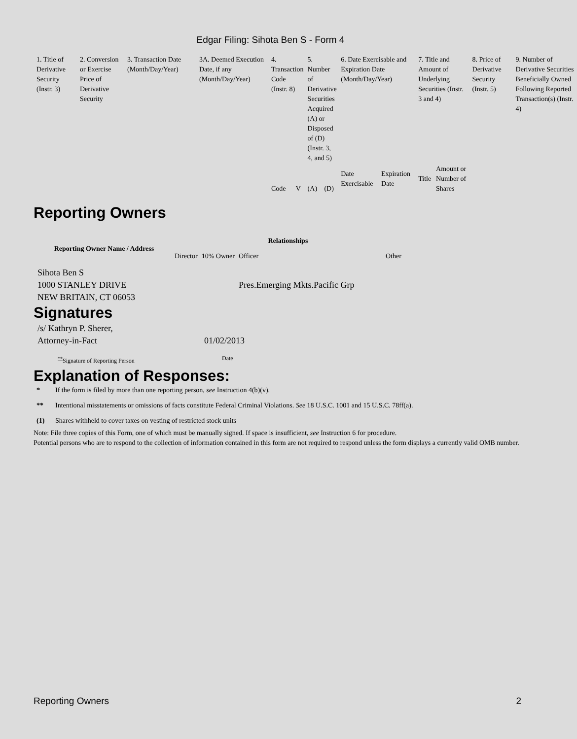Edgar Filing: Sihota Ben S - Form 4
| 1. Title of Derivative Security (Instr. 3) | 2. Conversion or Exercise Price of Derivative Security | 3. Transaction Date (Month/Day/Year) | 3A. Deemed Execution Date, if any (Month/Day/Year) | 4. Transaction Code (Instr. 8) | | 5. Number of Derivative Securities Acquired (A) or Disposed of (D) (Instr. 3, 4, and 5) | | 6. Date Exercisable and Expiration Date (Month/Day/Year) | | 7. Title and Amount of Underlying Securities (Instr. 3 and 4) | | 8. Price of Derivative Security (Instr. 5) | 9. Number of Derivative Securities Beneficially Owned Following Reported Transaction(s) (Instr. 4) |
| | | | | Code | V | (A) | (D) | Date Exercisable | Expiration Date | Title | Amount or Number of Shares | | |
Reporting Owners
| Reporting Owner Name / Address | Relationships | | | |
| --- | --- | --- | --- | --- |
| | Director | 10% Owner | Officer | Other |
| Sihota Ben S 1000 STANLEY DRIVE NEW BRITAIN, CT 06053 | | | Pres.Emerging Mkts.Pacific Grp | |
Signatures
| /s/ Kathryn P. Sherer, Attorney-in-Fact | 01/02/2013 |
| <sup>**</sup> Signature of Reporting Person | Date |
Explanation of Responses:
| * | If the form is filed by more than one reporting person, see Instruction 4(b)(v). |
| ** | Intentional misstatements or omissions of facts constitute Federal Criminal Violations. See 18 U.S.C. 1001 and 15 U.S.C. 78ff(a). |
| (1) | Shares withheld to cover taxes on vesting of restricted stock units |
Note: File three copies of this Form, one of which must be manually signed. If space is insufficient, see Instruction 6 for procedure.
Potential persons who are to respond to the collection of information contained in this form are not required to respond unless the form displays a currently valid OMB number.
Reporting Owners 2